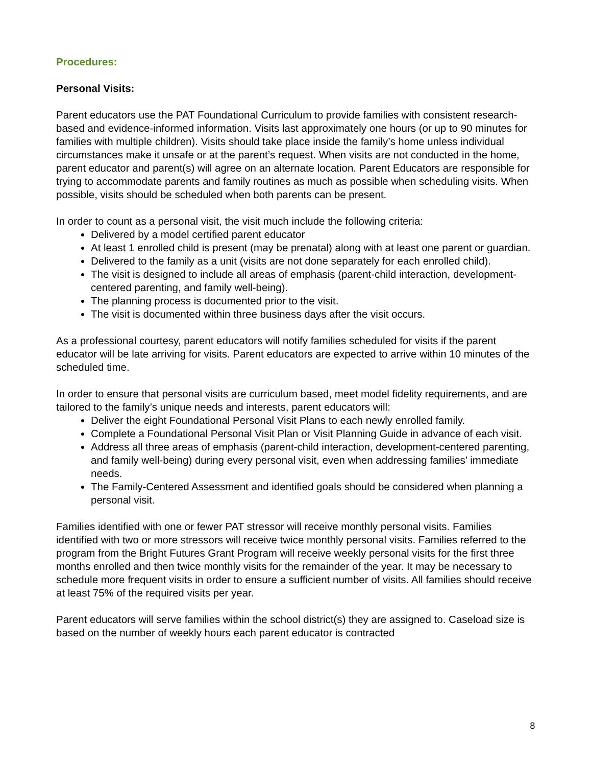Procedures:
Personal Visits:
Parent educators use the PAT Foundational Curriculum to provide families with consistent research-based and evidence-informed information. Visits last approximately one hours (or up to 90 minutes for families with multiple children). Visits should take place inside the family’s home unless individual circumstances make it unsafe or at the parent’s request. When visits are not conducted in the home, parent educator and parent(s) will agree on an alternate location. Parent Educators are responsible for trying to accommodate parents and family routines as much as possible when scheduling visits. When possible, visits should be scheduled when both parents can be present.
In order to count as a personal visit, the visit much include the following criteria:
Delivered by a model certified parent educator
At least 1 enrolled child is present (may be prenatal) along with at least one parent or guardian.
Delivered to the family as a unit (visits are not done separately for each enrolled child).
The visit is designed to include all areas of emphasis (parent-child interaction, development-centered parenting, and family well-being).
The planning process is documented prior to the visit.
The visit is documented within three business days after the visit occurs.
As a professional courtesy, parent educators will notify families scheduled for visits if the parent educator will be late arriving for visits. Parent educators are expected to arrive within 10 minutes of the scheduled time.
In order to ensure that personal visits are curriculum based, meet model fidelity requirements, and are tailored to the family’s unique needs and interests, parent educators will:
Deliver the eight Foundational Personal Visit Plans to each newly enrolled family.
Complete a Foundational Personal Visit Plan or Visit Planning Guide in advance of each visit.
Address all three areas of emphasis (parent-child interaction, development-centered parenting, and family well-being) during every personal visit, even when addressing families’ immediate needs.
The Family-Centered Assessment and identified goals should be considered when planning a personal visit.
Families identified with one or fewer PAT stressor will receive monthly personal visits. Families identified with two or more stressors will receive twice monthly personal visits. Families referred to the program from the Bright Futures Grant Program will receive weekly personal visits for the first three months enrolled and then twice monthly visits for the remainder of the year. It may be necessary to schedule more frequent visits in order to ensure a sufficient number of visits. All families should receive at least 75% of the required visits per year.
Parent educators will serve families within the school district(s) they are assigned to. Caseload size is based on the number of weekly hours each parent educator is contracted
8